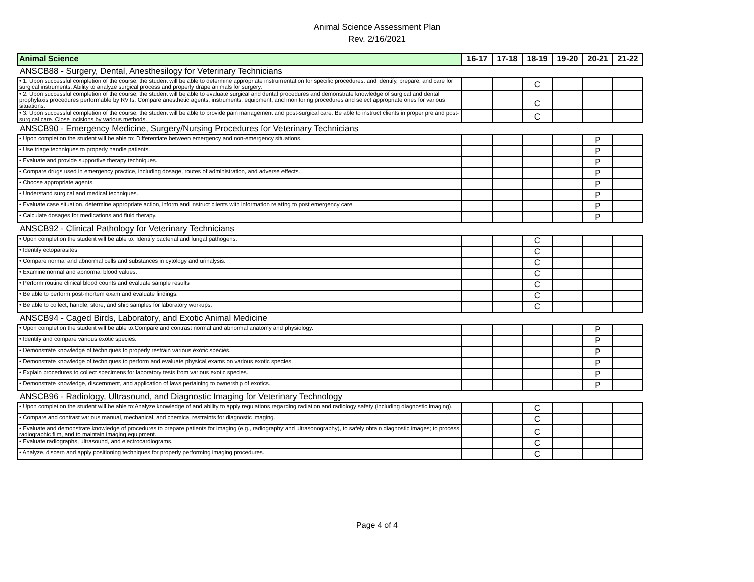Animal Science Assessment Plan
Rev. 2/16/2021
| Animal Science | 16-17 | 17-18 | 18-19 | 19-20 | 20-21 | 21-22 |
| --- | --- | --- | --- | --- | --- | --- |
| ANSCB88 - Surgery, Dental, Anesthesilogy for Veterinary Technicians | | | | | | |
| • 1. Upon successful completion of the course, the student will be able to determine appropriate instrumentation for specific procedures. and identify, prepare, and care for surgical instruments. Ability to analyze surgical process and properly drape animals for surgery. | | | C | | | |
| • 2. Upon successful completion of the course, the student will be able to evaluate surgical and dental procedures and demonstrate knowledge of surgical and dental prophylaxis procedures performable by RVTs. Compare anesthetic agents, instruments, equipment, and monitoring procedures and select appropriate ones for various situations. | | | C | | | |
| • 3. Upon successful completion of the course, the student will be able to provide pain management and post-surgical care. Be able to instruct clients in proper pre and post-surgical care. Close incisions by various methods. | | | C | | | |
| ANSCB90 - Emergency Medicine, Surgery/Nursing Procedures for Veterinary Technicians | | | | | | |
| • Upon completion the student will be able to: Differentiate between emergency and non-emergency situations. | | | | | P | |
| • Use triage techniques to properly handle patients. | | | | | P | |
| • Evaluate and provide supportive therapy techniques. | | | | | P | |
| • Compare drugs used in emergency practice, including dosage, routes of administration, and adverse effects. | | | | | P | |
| • Choose appropriate agents. | | | | | P | |
| • Understand surgical and medical techniques. | | | | | P | |
| • Evaluate case situation, determine appropriate action, inform and instruct clients with information relating to post emergency care. | | | | | P | |
| • Calculate dosages for medications and fluid therapy. | | | | | P | |
| ANSCB92 - Clinical Pathology for Veterinary Technicians | | | | | | |
| • Upon completion the student will be able to: Identify bacterial and fungal pathogens. | | | C | | | |
| • Identify ectoparasites | | | C | | | |
| • Compare normal and abnormal cells and substances in cytology and urinalysis. | | | C | | | |
| • Examine normal and abnormal blood values. | | | C | | | |
| • Perform routine clinical blood counts and evaluate sample results | | | C | | | |
| • Be able to perform post-mortem exam and evaluate findings. | | | C | | | |
| • Be able to collect, handle, store, and ship samples for laboratory workups. | | | C | | | |
| ANSCB94 - Caged Birds, Laboratory, and Exotic Animal Medicine | | | | | | |
| • Upon completion the student will be able to:Compare and contrast normal and abnormal anatomy and physiology. | | | | | P | |
| • Identify and compare various exotic species. | | | | | P | |
| • Demonstrate knowledge of techniques to properly restrain various exotic species. | | | | | P | |
| • Demonstrate knowledge of techniques to perform and evaluate physical exams on various exotic species. | | | | | P | |
| • Explain procedures to collect specimens for laboratory tests from various exotic species. | | | | | P | |
| • Demonstrate knowledge, discernment, and application of laws pertaining to ownership of exotics. | | | | | P | |
| ANSCB96 - Radiology, Ultrasound, and Diagnostic Imaging for Veterinary Technology | | | | | | |
| • Upon completion the student will be able to:Analyze knowledge of and ability to apply regulations regarding radiation and radiology safety (including diagnostic imaging). | | | C | | | |
| • Compare and contrast various manual, mechanical, and chemical restraints for diagnostic imaging. | | | C | | | |
| • Evaluate and demonstrate knowledge of procedures to prepare patients for imaging (e.g., radiography and ultrasonography), to safely obtain diagnostic images; to process radiographic film, and to maintain imaging equipment. | | | C | | | |
| • Evaluate radiographs, ultrasound, and electrocardiograms. | | | C | | | |
| • Analyze, discern and apply positioning techniques for properly performing imaging procedures. | | | C | | | |
Page 4 of 4